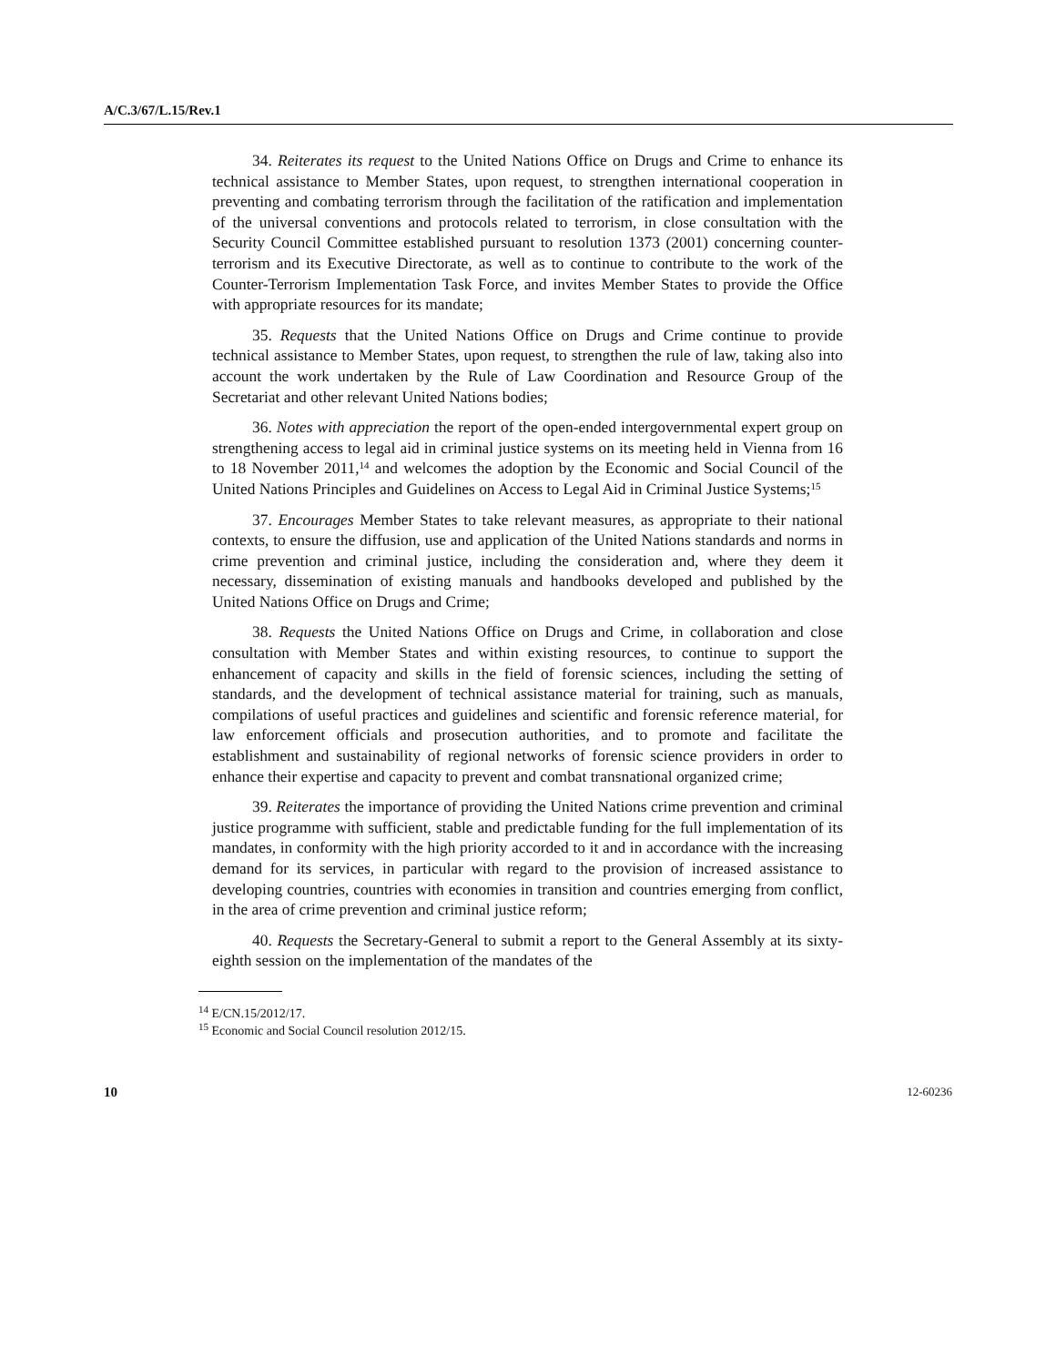A/C.3/67/L.15/Rev.1
34. Reiterates its request to the United Nations Office on Drugs and Crime to enhance its technical assistance to Member States, upon request, to strengthen international cooperation in preventing and combating terrorism through the facilitation of the ratification and implementation of the universal conventions and protocols related to terrorism, in close consultation with the Security Council Committee established pursuant to resolution 1373 (2001) concerning counter-terrorism and its Executive Directorate, as well as to continue to contribute to the work of the Counter-Terrorism Implementation Task Force, and invites Member States to provide the Office with appropriate resources for its mandate;
35. Requests that the United Nations Office on Drugs and Crime continue to provide technical assistance to Member States, upon request, to strengthen the rule of law, taking also into account the work undertaken by the Rule of Law Coordination and Resource Group of the Secretariat and other relevant United Nations bodies;
36. Notes with appreciation the report of the open-ended intergovernmental expert group on strengthening access to legal aid in criminal justice systems on its meeting held in Vienna from 16 to 18 November 2011,<sup>14</sup> and welcomes the adoption by the Economic and Social Council of the United Nations Principles and Guidelines on Access to Legal Aid in Criminal Justice Systems;<sup>15</sup>
37. Encourages Member States to take relevant measures, as appropriate to their national contexts, to ensure the diffusion, use and application of the United Nations standards and norms in crime prevention and criminal justice, including the consideration and, where they deem it necessary, dissemination of existing manuals and handbooks developed and published by the United Nations Office on Drugs and Crime;
38. Requests the United Nations Office on Drugs and Crime, in collaboration and close consultation with Member States and within existing resources, to continue to support the enhancement of capacity and skills in the field of forensic sciences, including the setting of standards, and the development of technical assistance material for training, such as manuals, compilations of useful practices and guidelines and scientific and forensic reference material, for law enforcement officials and prosecution authorities, and to promote and facilitate the establishment and sustainability of regional networks of forensic science providers in order to enhance their expertise and capacity to prevent and combat transnational organized crime;
39. Reiterates the importance of providing the United Nations crime prevention and criminal justice programme with sufficient, stable and predictable funding for the full implementation of its mandates, in conformity with the high priority accorded to it and in accordance with the increasing demand for its services, in particular with regard to the provision of increased assistance to developing countries, countries with economies in transition and countries emerging from conflict, in the area of crime prevention and criminal justice reform;
40. Requests the Secretary-General to submit a report to the General Assembly at its sixty-eighth session on the implementation of the mandates of the
<sup>14</sup> E/CN.15/2012/17.
<sup>15</sup> Economic and Social Council resolution 2012/15.
10 12-60236